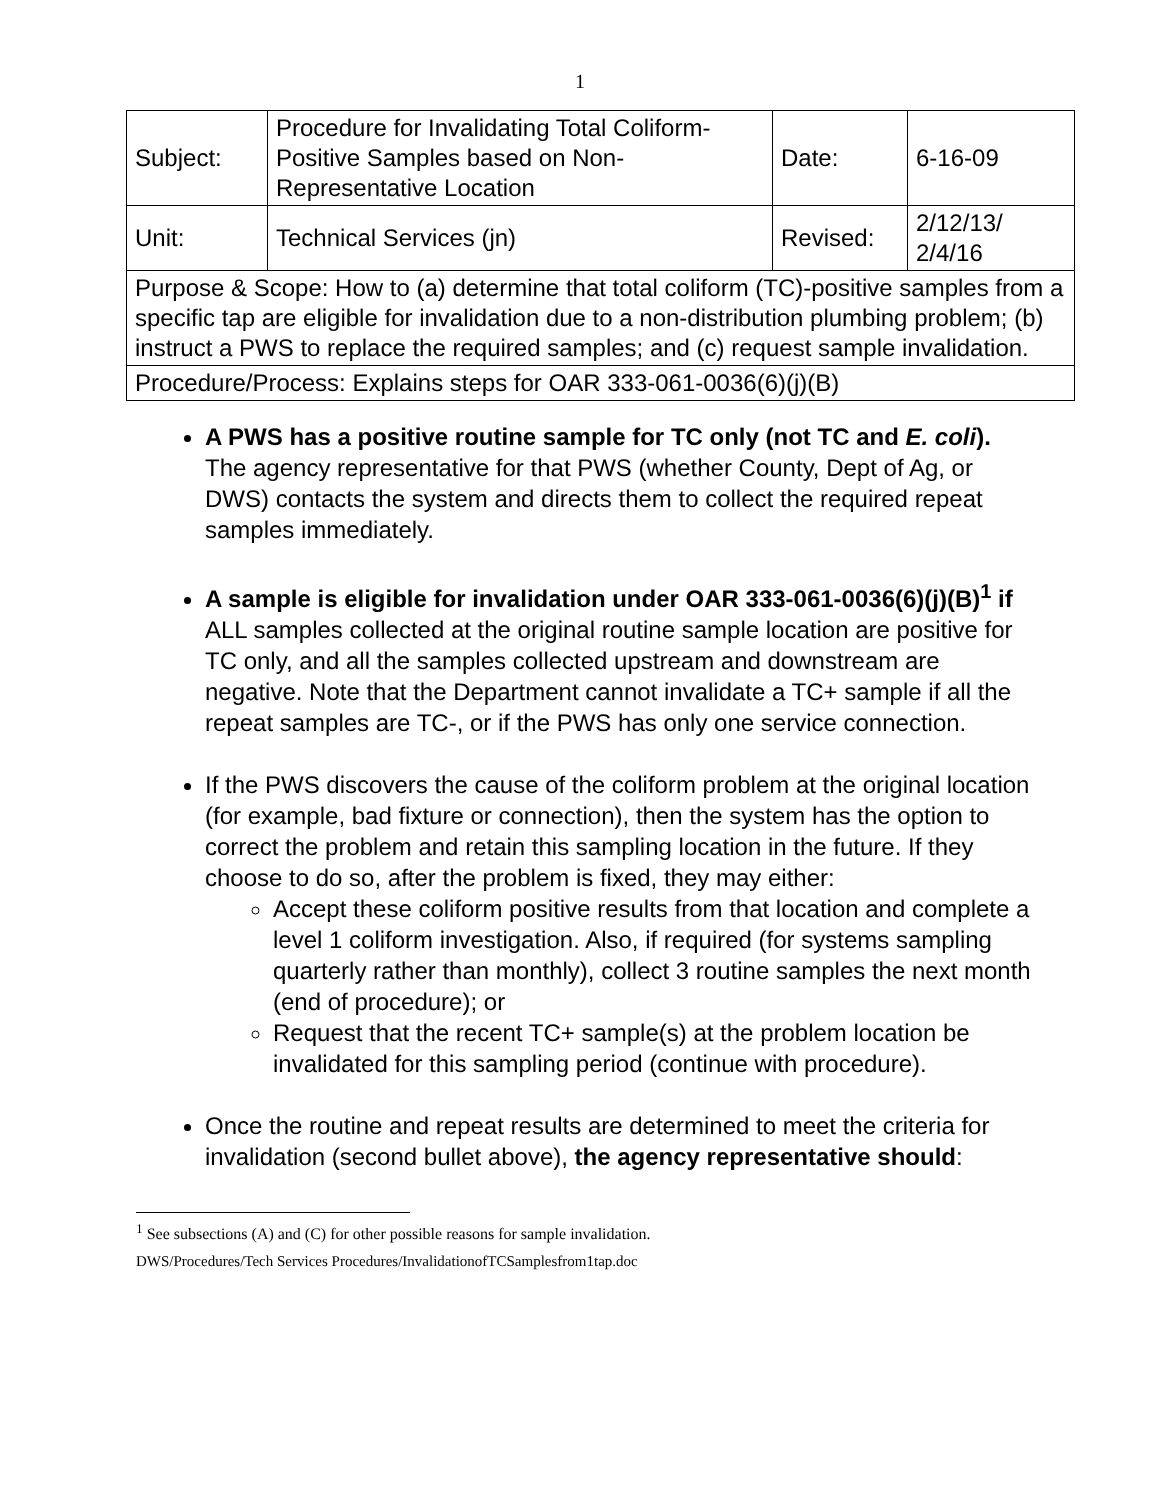1
| Subject: | Procedure for Invalidating Total Coliform-Positive Samples based on Non-Representative Location | Date: | 6-16-09 |
| Unit: | Technical Services (jn) | Revised: | 2/12/13/ 2/4/16 |
| Purpose & Scope: How to (a) determine that total coliform (TC)-positive samples from a specific tap are eligible for invalidation due to a non-distribution plumbing problem; (b) instruct a PWS to replace the required samples; and (c) request sample invalidation. | | | |
| Procedure/Process: Explains steps for OAR 333-061-0036(6)(j)(B) | | | |
A PWS has a positive routine sample for TC only (not TC and E. coli). The agency representative for that PWS (whether County, Dept of Ag, or DWS) contacts the system and directs them to collect the required repeat samples immediately.
A sample is eligible for invalidation under OAR 333-061-0036(6)(j)(B)<sup>1</sup> if ALL samples collected at the original routine sample location are positive for TC only, and all the samples collected upstream and downstream are negative. Note that the Department cannot invalidate a TC+ sample if all the repeat samples are TC-, or if the PWS has only one service connection.
If the PWS discovers the cause of the coliform problem at the original location (for example, bad fixture or connection), then the system has the option to correct the problem and retain this sampling location in the future. If they choose to do so, after the problem is fixed, they may either:
Accept these coliform positive results from that location and complete a level 1 coliform investigation. Also, if required (for systems sampling quarterly rather than monthly), collect 3 routine samples the next month (end of procedure); or
Request that the recent TC+ sample(s) at the problem location be invalidated for this sampling period (continue with procedure).
Once the routine and repeat results are determined to meet the criteria for invalidation (second bullet above), the agency representative should:
<sup>1</sup> See subsections (A) and (C) for other possible reasons for sample invalidation.
DWS/Procedures/Tech Services Procedures/InvalidationofTCSamplesfrom1tap.doc